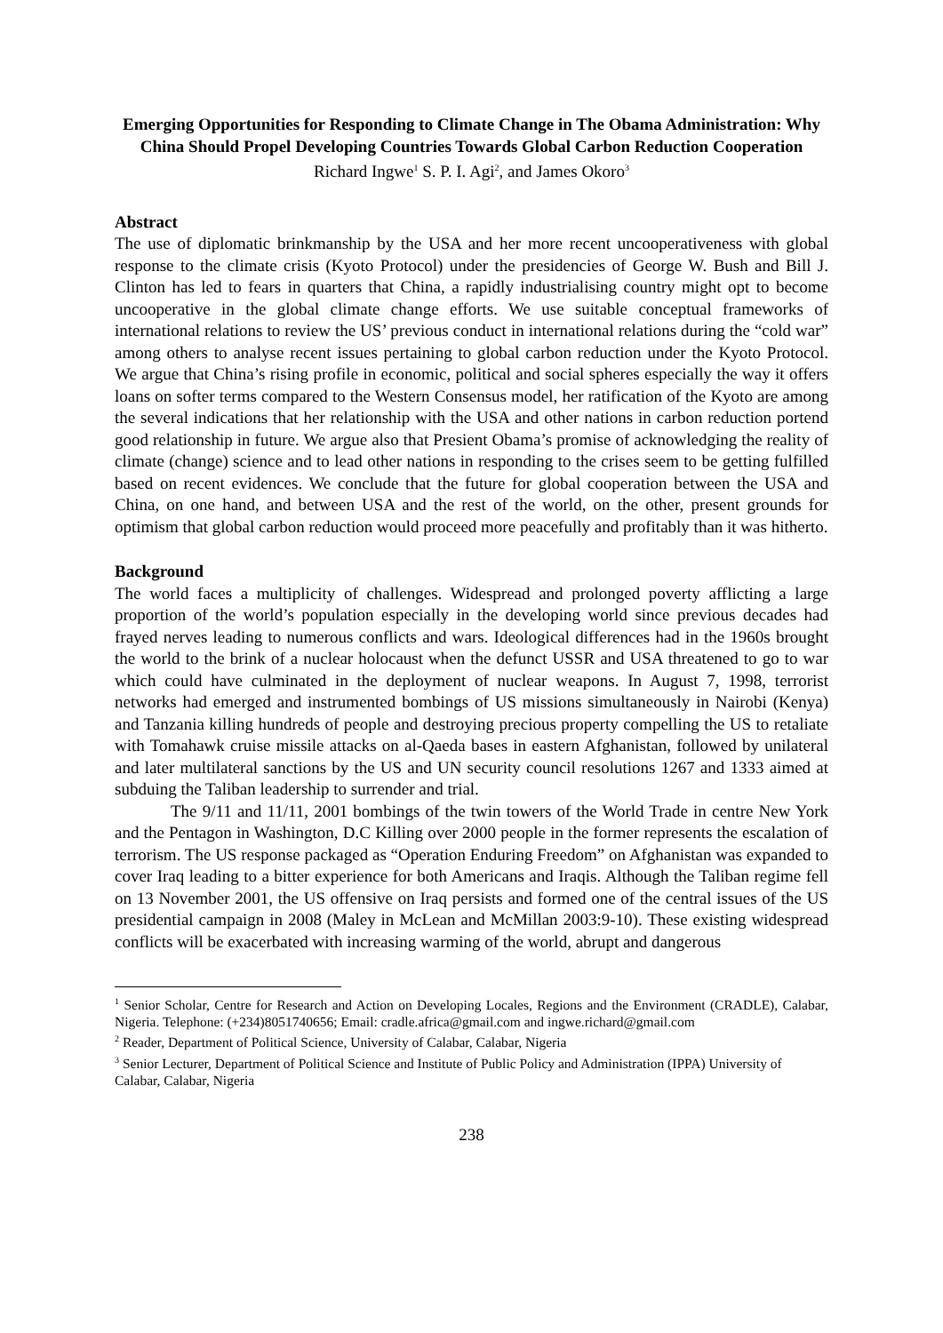Emerging Opportunities for Responding to Climate Change in The Obama Administration: Why China Should Propel Developing Countries Towards Global Carbon Reduction Cooperation
Richard Ingwe<sup>1</sup> S. P. I. Agi<sup>2</sup>, and James Okoro<sup>3</sup>
Abstract
The use of diplomatic brinkmanship by the USA and her more recent uncooperativeness with global response to the climate crisis (Kyoto Protocol) under the presidencies of George W. Bush and Bill J. Clinton has led to fears in quarters that China, a rapidly industrialising country might opt to become uncooperative in the global climate change efforts. We use suitable conceptual frameworks of international relations to review the US’ previous conduct in international relations during the “cold war” among others to analyse recent issues pertaining to global carbon reduction under the Kyoto Protocol. We argue that China’s rising profile in economic, political and social spheres especially the way it offers loans on softer terms compared to the Western Consensus model, her ratification of the Kyoto are among the several indications that her relationship with the USA and other nations in carbon reduction portend good relationship in future. We argue also that Presient Obama’s promise of acknowledging the reality of climate (change) science and to lead other nations in responding to the crises seem to be getting fulfilled based on recent evidences. We conclude that the future for global cooperation between the USA and China, on one hand, and between USA and the rest of the world, on the other, present grounds for optimism that global carbon reduction would proceed more peacefully and profitably than it was hitherto.
Background
The world faces a multiplicity of challenges. Widespread and prolonged poverty afflicting a large proportion of the world’s population especially in the developing world since previous decades had frayed nerves leading to numerous conflicts and wars. Ideological differences had in the 1960s brought the world to the brink of a nuclear holocaust when the defunct USSR and USA threatened to go to war which could have culminated in the deployment of nuclear weapons. In August 7, 1998, terrorist networks had emerged and instrumented bombings of US missions simultaneously in Nairobi (Kenya) and Tanzania killing hundreds of people and destroying precious property compelling the US to retaliate with Tomahawk cruise missile attacks on al-Qaeda bases in eastern Afghanistan, followed by unilateral and later multilateral sanctions by the US and UN security council resolutions 1267 and 1333 aimed at subduing the Taliban leadership to surrender and trial.
The 9/11 and 11/11, 2001 bombings of the twin towers of the World Trade in centre New York and the Pentagon in Washington, D.C Killing over 2000 people in the former represents the escalation of terrorism. The US response packaged as “Operation Enduring Freedom” on Afghanistan was expanded to cover Iraq leading to a bitter experience for both Americans and Iraqis. Although the Taliban regime fell on 13 November 2001, the US offensive on Iraq persists and formed one of the central issues of the US presidential campaign in 2008 (Maley in McLean and McMillan 2003:9-10). These existing widespread conflicts will be exacerbated with increasing warming of the world, abrupt and dangerous
<sup>1</sup> Senior Scholar, Centre for Research and Action on Developing Locales, Regions and the Environment (CRADLE), Calabar, Nigeria. Telephone: (+234)8051740656; Email: cradle.africa@gmail.com and ingwe.richard@gmail.com
<sup>2</sup> Reader, Department of Political Science, University of Calabar, Calabar, Nigeria
<sup>3</sup> Senior Lecturer, Department of Political Science and Institute of Public Policy and Administration (IPPA) University of Calabar, Calabar, Nigeria
238